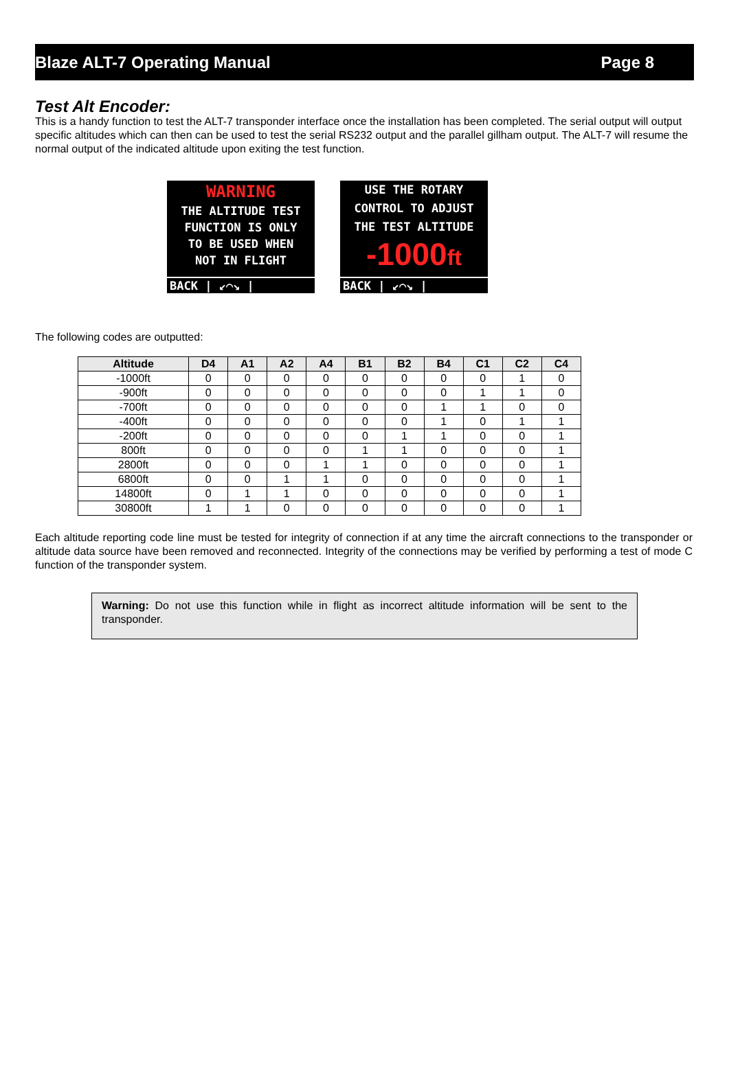Blaze ALT-7 Operating Manual Page 8
Test Alt Encoder:
This is a handy function to test the ALT-7 transponder interface once the installation has been completed. The serial output will output specific altitudes which can then can be used to test the serial RS232 output and the parallel gillham output. The ALT-7 will resume the normal output of the indicated altitude upon exiting the test function.
WARNING
THE ALTITUDE TEST
FUNCTION IS ONLY
TO BE USED WHEN
NOT IN FLIGHT
BACK | ↙⌒↘ |
USE THE ROTARY
CONTROL TO ADJUST
THE TEST ALTITUDE
-1000ft
BACK | ↙⌒↘ |
The following codes are outputted:
| Altitude | D4 | A1 | A2 | A4 | B1 | B2 | B4 | C1 | C2 | C4 |
| --- | --- | --- | --- | --- | --- | --- | --- | --- | --- | --- |
| -1000ft | 0 | 0 | 0 | 0 | 0 | 0 | 0 | 0 | 1 | 0 |
| -900ft | 0 | 0 | 0 | 0 | 0 | 0 | 0 | 1 | 1 | 0 |
| -700ft | 0 | 0 | 0 | 0 | 0 | 0 | 1 | 1 | 0 | 0 |
| -400ft | 0 | 0 | 0 | 0 | 0 | 0 | 1 | 0 | 1 | 1 |
| -200ft | 0 | 0 | 0 | 0 | 0 | 1 | 1 | 0 | 0 | 1 |
| 800ft | 0 | 0 | 0 | 0 | 1 | 1 | 0 | 0 | 0 | 1 |
| 2800ft | 0 | 0 | 0 | 1 | 1 | 0 | 0 | 0 | 0 | 1 |
| 6800ft | 0 | 0 | 1 | 1 | 0 | 0 | 0 | 0 | 0 | 1 |
| 14800ft | 0 | 1 | 1 | 0 | 0 | 0 | 0 | 0 | 0 | 1 |
| 30800ft | 1 | 1 | 0 | 0 | 0 | 0 | 0 | 0 | 0 | 1 |
Each altitude reporting code line must be tested for integrity of connection if at any time the aircraft connections to the transponder or altitude data source have been removed and reconnected. Integrity of the connections may be verified by performing a test of mode C function of the transponder system.
Warning: Do not use this function while in flight as incorrect altitude information will be sent to the transponder.